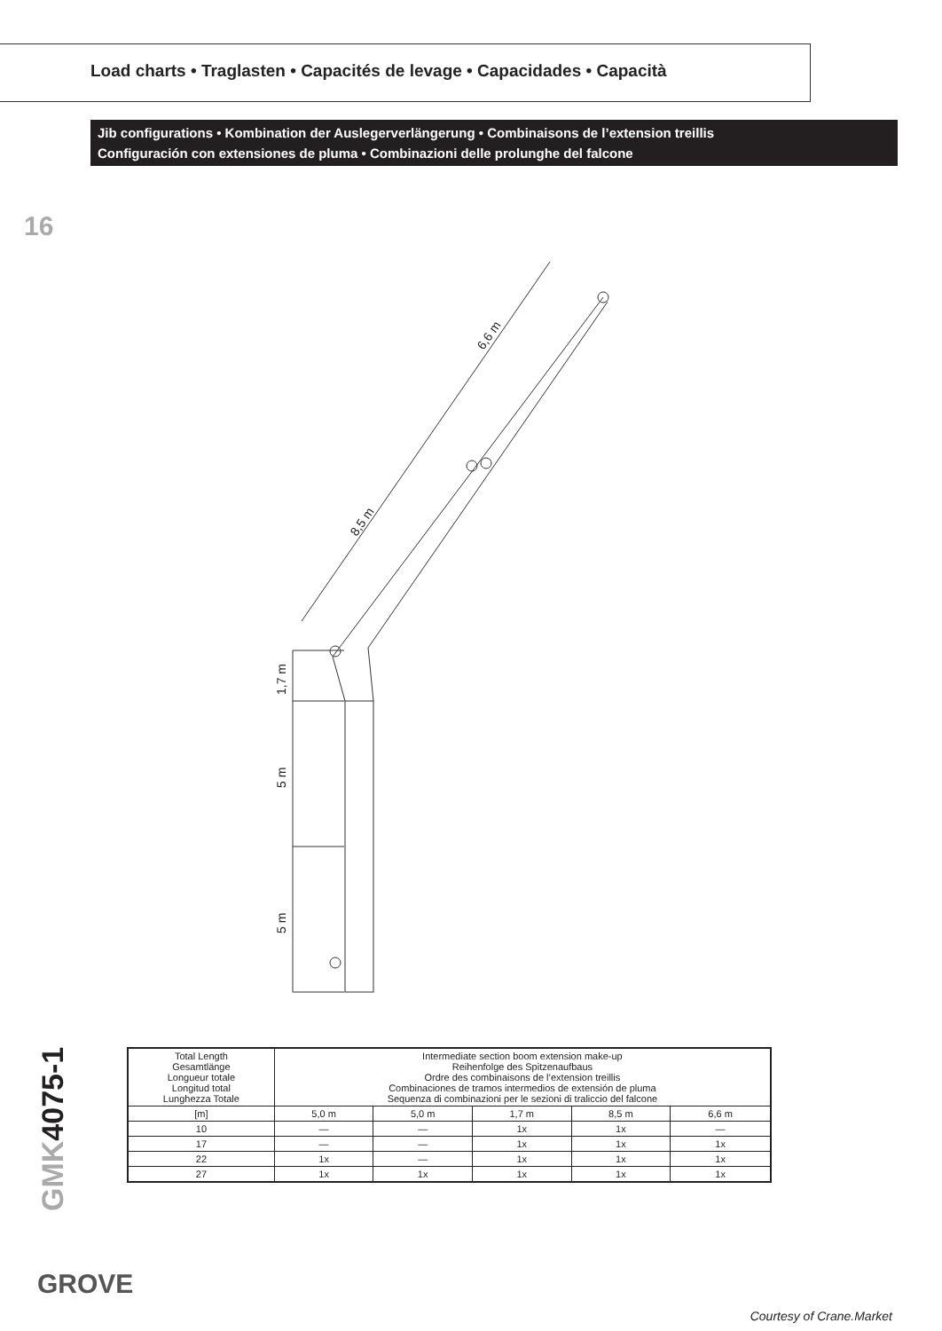Load charts • Traglasten • Capacités de levage • Capacidades • Capacità
Jib configurations • Kombination der Auslegerverlängerung • Combinaisons de l’extension treillis
Configuración con extensiones de pluma • Combinazioni delle prolunghe del falcone
16
GMK4075-1
6,6 m
8,5 m
1,7 m
5 m
5 m
| Total Length Gesamtlänge Longueur totale Longitud total Lunghezza Totale | Intermediate section boom extension make-up Reihenfolge des Spitzenaufbaus Ordre des combinaisons de l’extension treillis Combinaciones de tramos intermedios de extensión de pluma Sequenza di combinazioni per le sezioni di traliccio del falcone | | | | |
| --- | --- | --- | --- | --- | --- |
| [m] | 5,0 m | 5,0 m | 1,7 m | 8,5 m | 6,6 m |
| 10 | — | — | 1x | 1x | — |
| 17 | — | — | 1x | 1x | 1x |
| 22 | 1x | — | 1x | 1x | 1x |
| 27 | 1x | 1x | 1x | 1x | 1x |
GROVE
Courtesy of Crane.Market